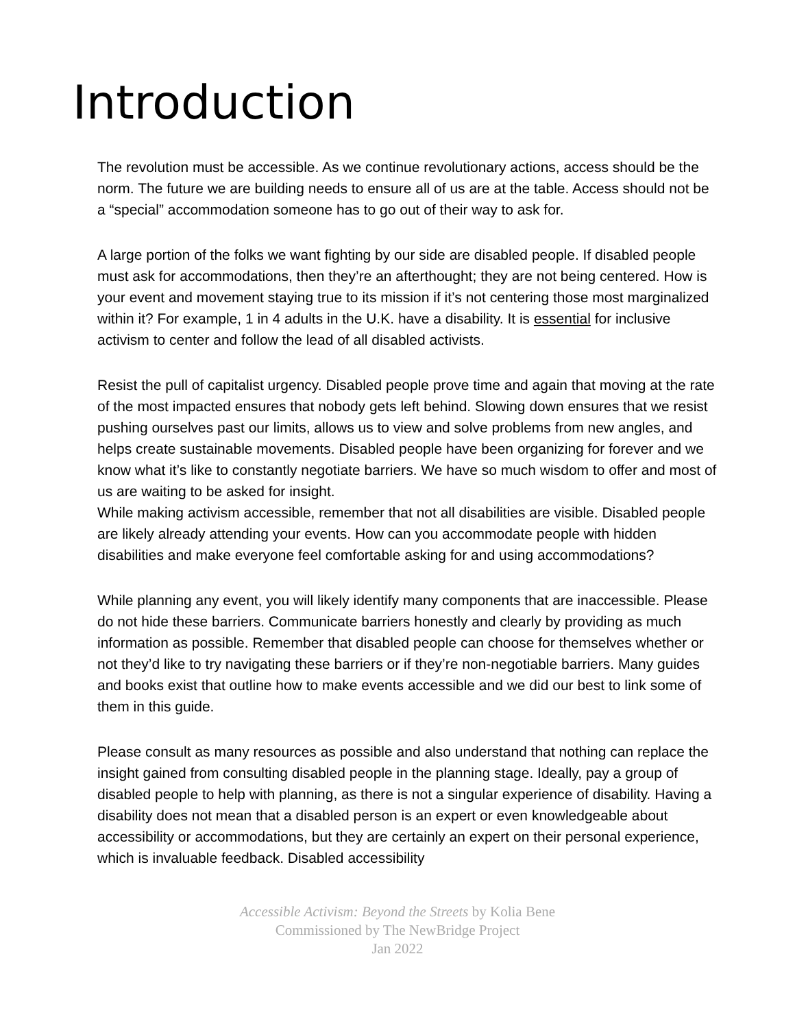Introduction
The revolution must be accessible. As we continue revolutionary actions, access should be the norm. The future we are building needs to ensure all of us are at the table. Access should not be a “special” accommodation someone has to go out of their way to ask for.
A large portion of the folks we want fighting by our side are disabled people. If disabled people must ask for accommodations, then they’re an afterthought; they are not being centered. How is your event and movement staying true to its mission if it’s not centering those most marginalized within it? For example, 1 in 4 adults in the U.K. have a disability. It is essential for inclusive activism to center and follow the lead of all disabled activists.
Resist the pull of capitalist urgency. Disabled people prove time and again that moving at the rate of the most impacted ensures that nobody gets left behind. Slowing down ensures that we resist pushing ourselves past our limits, allows us to view and solve problems from new angles, and helps create sustainable movements. Disabled people have been organizing for forever and we know what it’s like to constantly negotiate barriers. We have so much wisdom to offer and most of us are waiting to be asked for insight.
While making activism accessible, remember that not all disabilities are visible. Disabled people are likely already attending your events. How can you accommodate people with hidden disabilities and make everyone feel comfortable asking for and using accommodations?
While planning any event, you will likely identify many components that are inaccessible. Please do not hide these barriers. Communicate barriers honestly and clearly by providing as much information as possible. Remember that disabled people can choose for themselves whether or not they’d like to try navigating these barriers or if they’re non-negotiable barriers. Many guides and books exist that outline how to make events accessible and we did our best to link some of them in this guide.
Please consult as many resources as possible and also understand that nothing can replace the insight gained from consulting disabled people in the planning stage. Ideally, pay a group of disabled people to help with planning, as there is not a singular experience of disability. Having a disability does not mean that a disabled person is an expert or even knowledgeable about accessibility or accommodations, but they are certainly an expert on their personal experience, which is invaluable feedback. Disabled accessibility
Accessible Activism: Beyond the Streets by Kolia Bene
Commissioned by The NewBridge Project
Jan 2022